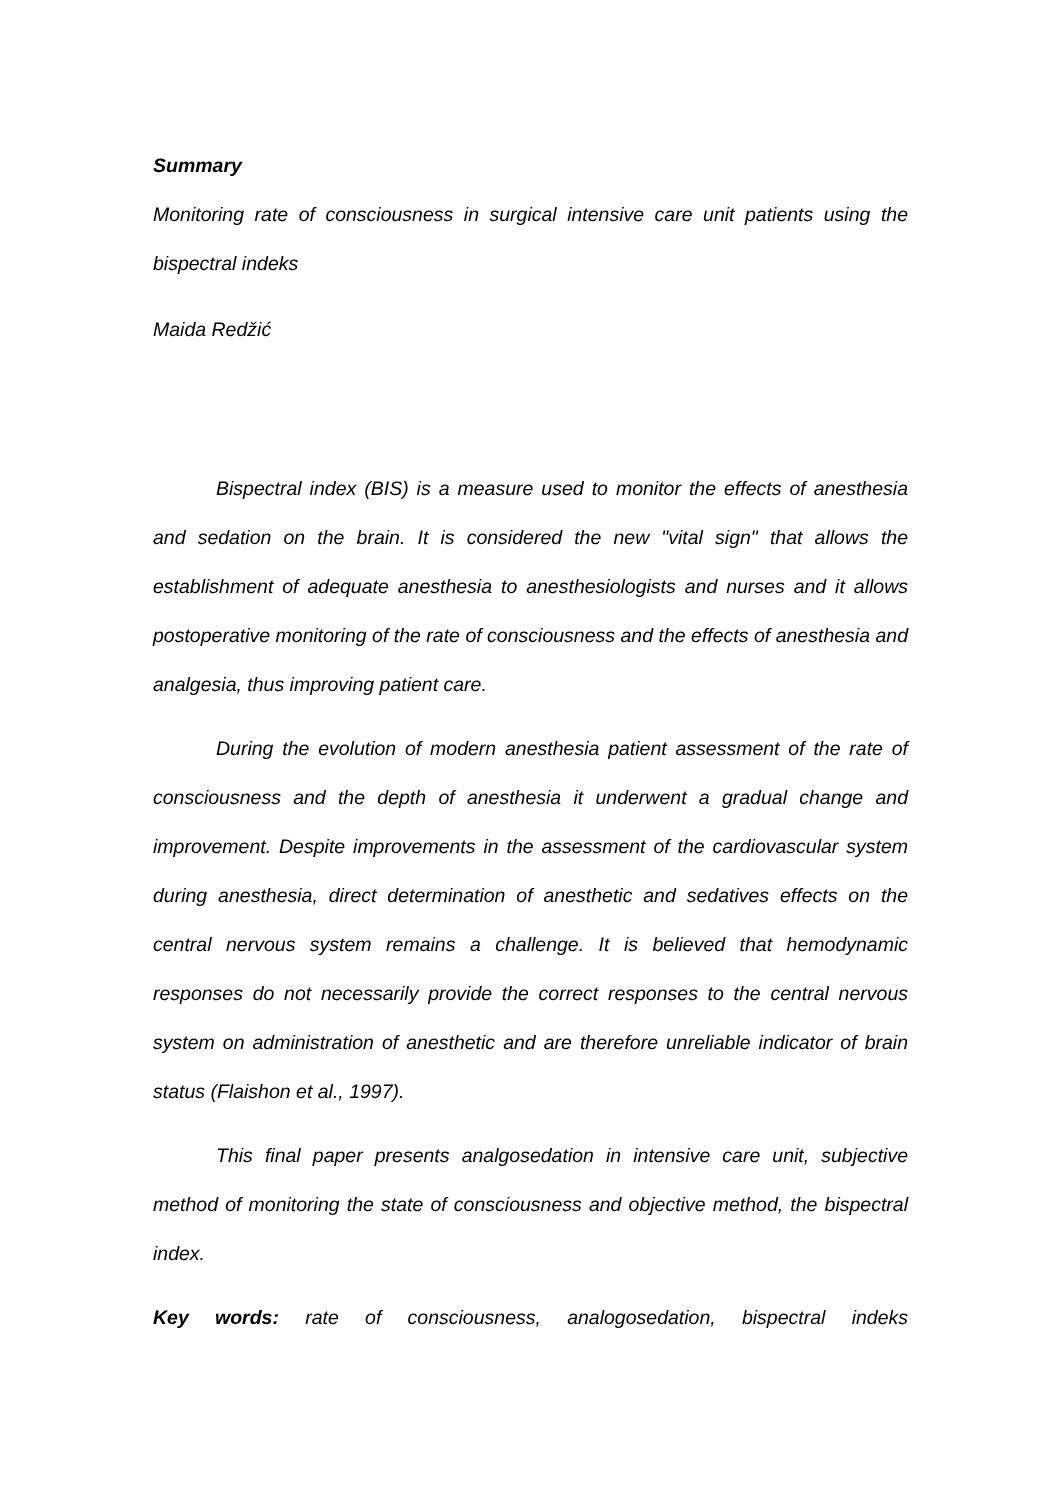Summary
Monitoring rate of consciousness in surgical intensive care unit patients using the bispectral indeks
Maida Redžić
Bispectral index (BIS) is a measure used to monitor the effects of anesthesia and sedation on the brain. It is considered the new "vital sign" that allows the establishment of adequate anesthesia to anesthesiologists and nurses and it allows postoperative monitoring of the rate of consciousness and the effects of anesthesia and analgesia, thus improving patient care.
During the evolution of modern anesthesia patient assessment of the rate of consciousness and the depth of anesthesia it underwent a gradual change and improvement. Despite improvements in the assessment of the cardiovascular system during anesthesia, direct determination of anesthetic and sedatives effects on the central nervous system remains a challenge. It is believed that hemodynamic responses do not necessarily provide the correct responses to the central nervous system on administration of anesthetic and are therefore unreliable indicator of brain status (Flaishon et al., 1997).
This final paper presents analgosedation in intensive care unit, subjective method of monitoring the state of consciousness and objective method, the bispectral index.
Key words: rate of consciousness, analogosedation, bispectral indeks